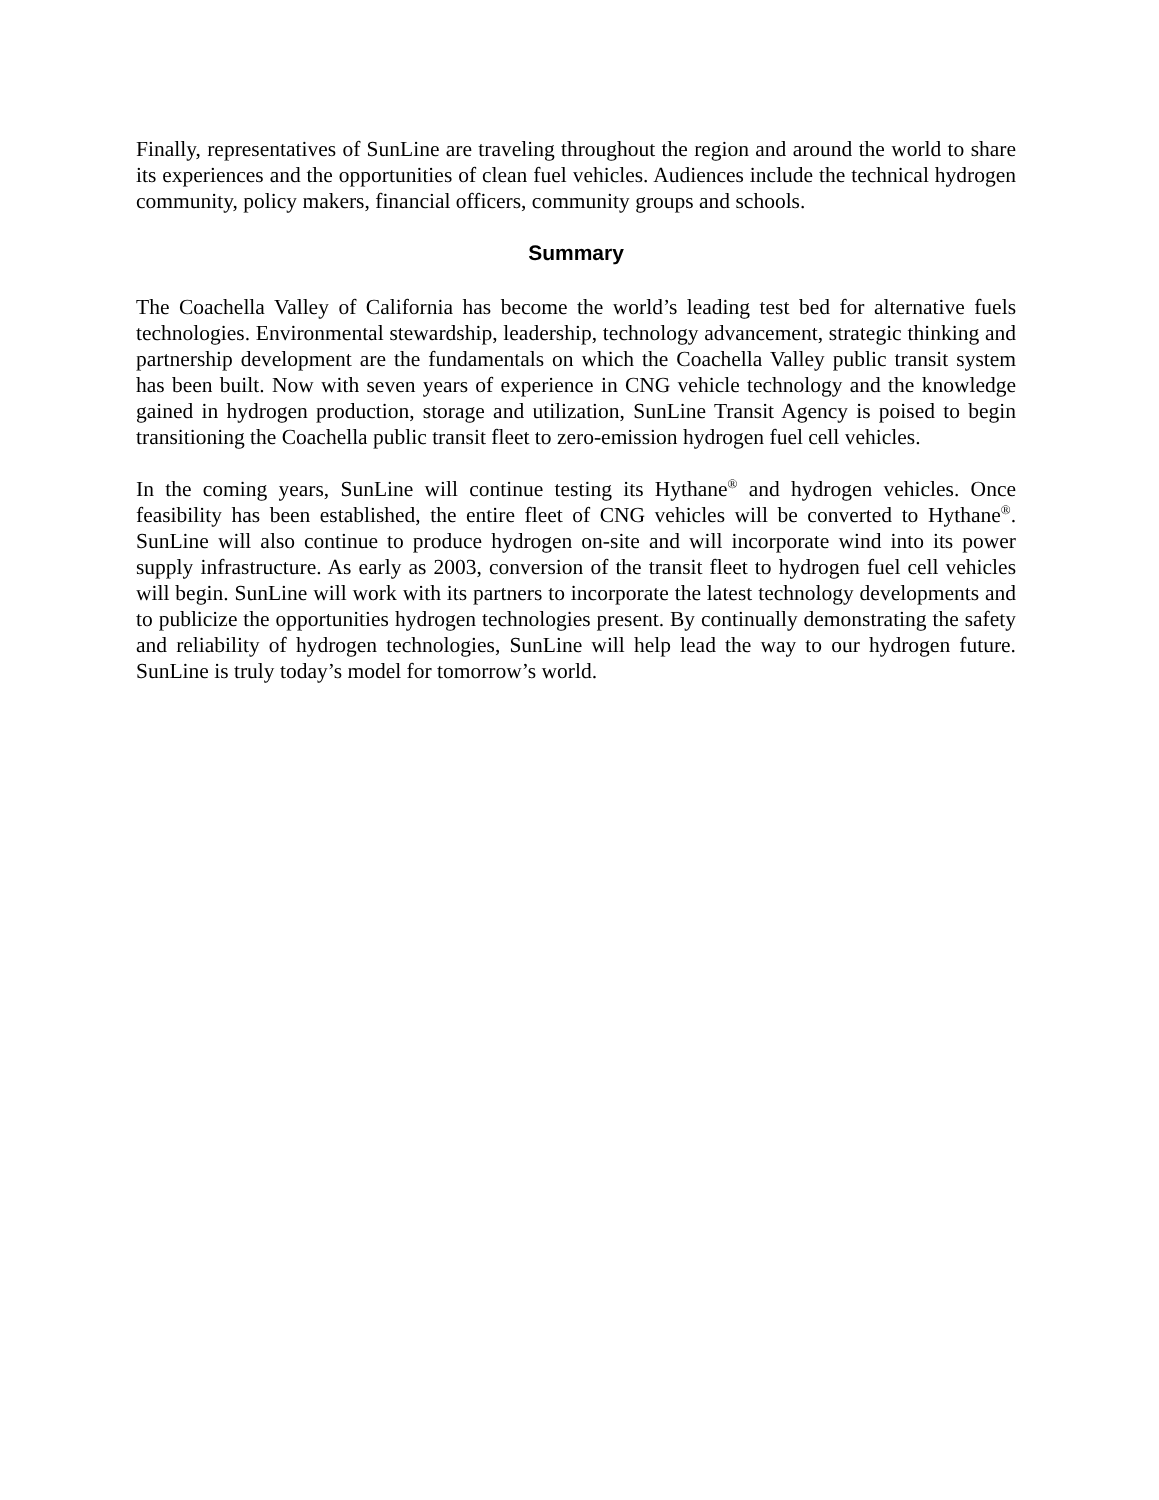Finally, representatives of SunLine are traveling throughout the region and around the world to share its experiences and the opportunities of clean fuel vehicles. Audiences include the technical hydrogen community, policy makers, financial officers, community groups and schools.
Summary
The Coachella Valley of California has become the world’s leading test bed for alternative fuels technologies. Environmental stewardship, leadership, technology advancement, strategic thinking and partnership development are the fundamentals on which the Coachella Valley public transit system has been built. Now with seven years of experience in CNG vehicle technology and the knowledge gained in hydrogen production, storage and utilization, SunLine Transit Agency is poised to begin transitioning the Coachella public transit fleet to zero-emission hydrogen fuel cell vehicles.
In the coming years, SunLine will continue testing its Hythane<sup>®</sup> and hydrogen vehicles. Once feasibility has been established, the entire fleet of CNG vehicles will be converted to Hythane<sup>®</sup>. SunLine will also continue to produce hydrogen on-site and will incorporate wind into its power supply infrastructure. As early as 2003, conversion of the transit fleet to hydrogen fuel cell vehicles will begin. SunLine will work with its partners to incorporate the latest technology developments and to publicize the opportunities hydrogen technologies present. By continually demonstrating the safety and reliability of hydrogen technologies, SunLine will help lead the way to our hydrogen future. SunLine is truly today’s model for tomorrow’s world.